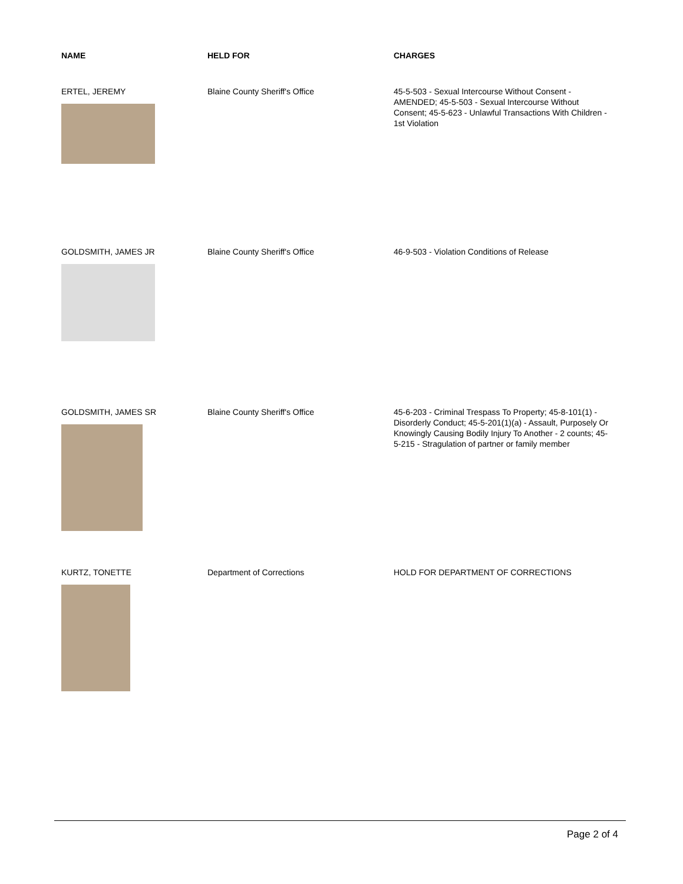| NAME | HELD FOR | CHARGES |
| --- | --- | --- |
| ERTEL, JEREMY | Blaine County Sheriff's Office | 45-5-503 - Sexual Intercourse Without Consent - AMENDED; 45-5-503 - Sexual Intercourse Without Consent; 45-5-623 - Unlawful Transactions With Children - 1st Violation |
| GOLDSMITH, JAMES JR | Blaine County Sheriff's Office | 46-9-503 - Violation Conditions of Release |
| GOLDSMITH, JAMES SR | Blaine County Sheriff's Office | 45-6-203 - Criminal Trespass To Property; 45-8-101(1) - Disorderly Conduct; 45-5-201(1)(a) - Assault, Purposely Or Knowingly Causing Bodily Injury To Another - 2 counts; 45-5-215 - Stragulation of partner or family member |
| KURTZ, TONETTE | Department of Corrections | HOLD FOR DEPARTMENT OF CORRECTIONS |
Page 2 of 4